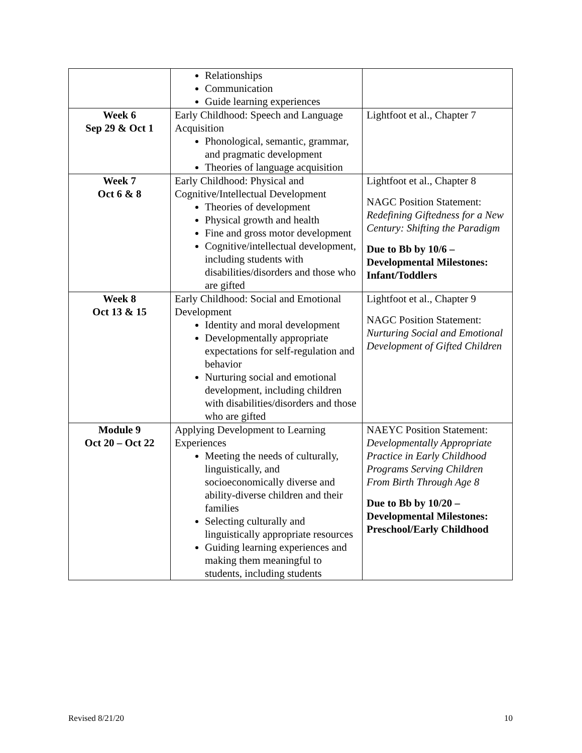| | Relationships Communication Guide learning experiences | |
| Week 6 Sep 29 & Oct 1 | Early Childhood: Speech and Language Acquisition Phonological, semantic, grammar, and pragmatic development Theories of language acquisition | Lightfoot et al., Chapter 7 |
| Week 7 Oct 6 & 8 | Early Childhood: Physical and Cognitive/Intellectual Development Theories of development Physical growth and health Fine and gross motor development Cognitive/intellectual development, including students with disabilities/disorders and those who are gifted | Lightfoot et al., Chapter 8 NAGC Position Statement: Redefining Giftedness for a New Century: Shifting the Paradigm Due to Bb by 10/6 – Developmental Milestones: Infant/Toddlers |
| Week 8 Oct 13 & 15 | Early Childhood: Social and Emotional Development Identity and moral development Developmentally appropriate expectations for self-regulation and behavior Nurturing social and emotional development, including children with disabilities/disorders and those who are gifted | Lightfoot et al., Chapter 9 NAGC Position Statement: Nurturing Social and Emotional Development of Gifted Children |
| Module 9 Oct 20 – Oct 22 | Applying Development to Learning Experiences Meeting the needs of culturally, linguistically, and socioeconomically diverse and ability-diverse children and their families Selecting culturally and linguistically appropriate resources Guiding learning experiences and making them meaningful to students, including students | NAEYC Position Statement: Developmentally Appropriate Practice in Early Childhood Programs Serving Children From Birth Through Age 8 Due to Bb by 10/20 – Developmental Milestones: Preschool/Early Childhood |
Revised 8/21/20 10